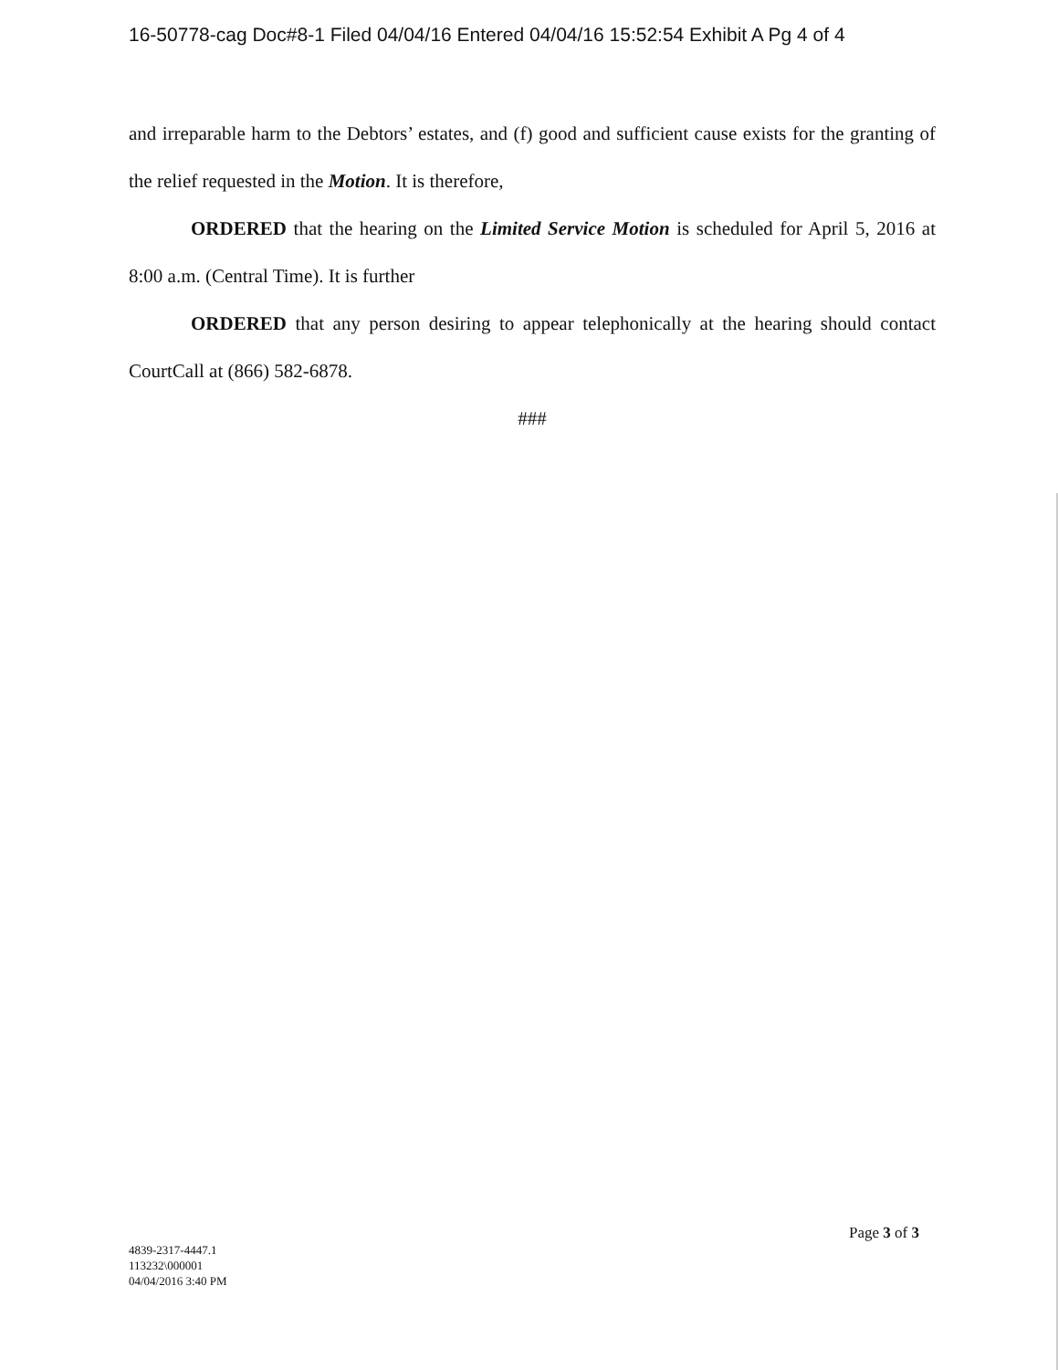16-50778-cag Doc#8-1 Filed 04/04/16 Entered 04/04/16 15:52:54 Exhibit A Pg 4 of 4
and irreparable harm to the Debtors’ estates, and (f) good and sufficient cause exists for the granting of the relief requested in the Motion. It is therefore,
ORDERED that the hearing on the Limited Service Motion is scheduled for April 5, 2016 at 8:00 a.m. (Central Time). It is further
ORDERED that any person desiring to appear telephonically at the hearing should contact CourtCall at (866) 582-6878.
###
Page 3 of 3
4839-2317-4447.1
113232\000001
04/04/2016 3:40 PM